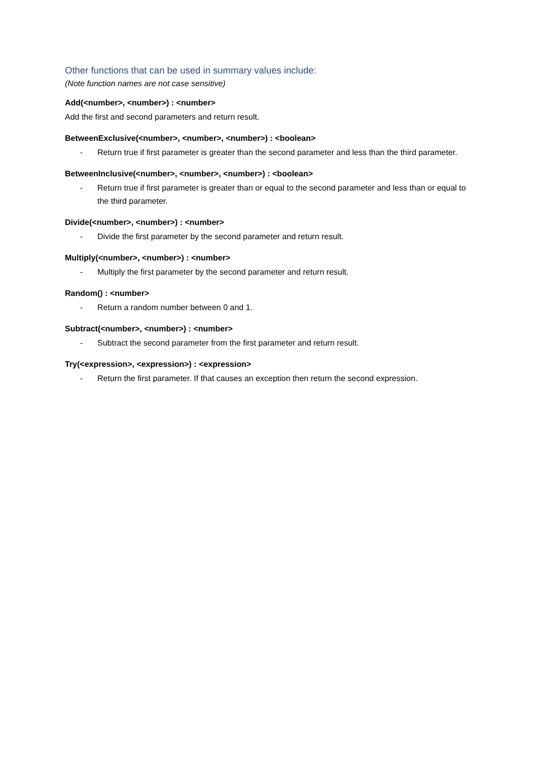Other functions that can be used in summary values include:
(Note function names are not case sensitive)
Add(<number>, <number>) : <number>
Add the first and second parameters and return result.
BetweenExclusive(<number>, <number>, <number>) : <boolean>
- Return true if first parameter is greater than the second parameter and less than the third parameter.
BetweenInclusive(<number>, <number>, <number>) : <boolean>
- Return true if first parameter is greater than or equal to the second parameter and less than or equal to the third parameter.
Divide(<number>, <number>) : <number>
- Divide the first parameter by the second parameter and return result.
Multiply(<number>, <number>) : <number>
- Multiply the first parameter by the second parameter and return result.
Random() : <number>
- Return a random number between 0 and 1.
Subtract(<number>, <number>) : <number>
- Subtract the second parameter from the first parameter and return result.
Try(<expression>, <expression>) : <expression>
- Return the first parameter. If that causes an exception then return the second expression.